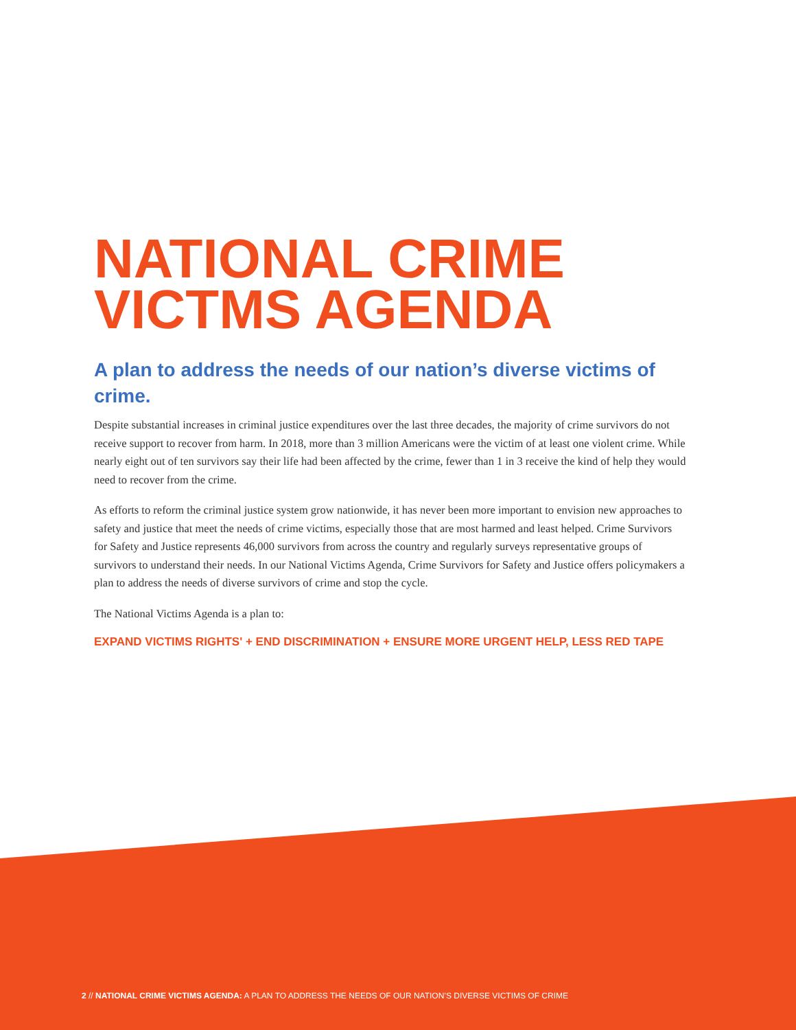NATIONAL CRIME VICTMS AGENDA
A plan to address the needs of our nation’s diverse victims of crime.
Despite substantial increases in criminal justice expenditures over the last three decades, the majority of crime survivors do not receive support to recover from harm. In 2018, more than 3 million Americans were the victim of at least one violent crime. While nearly eight out of ten survivors say their life had been affected by the crime, fewer than 1 in 3 receive the kind of help they would need to recover from the crime.
As efforts to reform the criminal justice system grow nationwide, it has never been more important to envision new approaches to safety and justice that meet the needs of crime victims, especially those that are most harmed and least helped. Crime Survivors for Safety and Justice represents 46,000 survivors from across the country and regularly surveys representative groups of survivors to understand their needs. In our National Victims Agenda, Crime Survivors for Safety and Justice offers policymakers a plan to address the needs of diverse survivors of crime and stop the cycle.
The National Victims Agenda is a plan to:
EXPAND VICTIMS RIGHTS' + END DISCRIMINATION + ENSURE MORE URGENT HELP, LESS RED TAPE
2 // NATIONAL CRIME VICTIMS AGENDA: A PLAN TO ADDRESS THE NEEDS OF OUR NATION’S DIVERSE VICTIMS OF CRIME